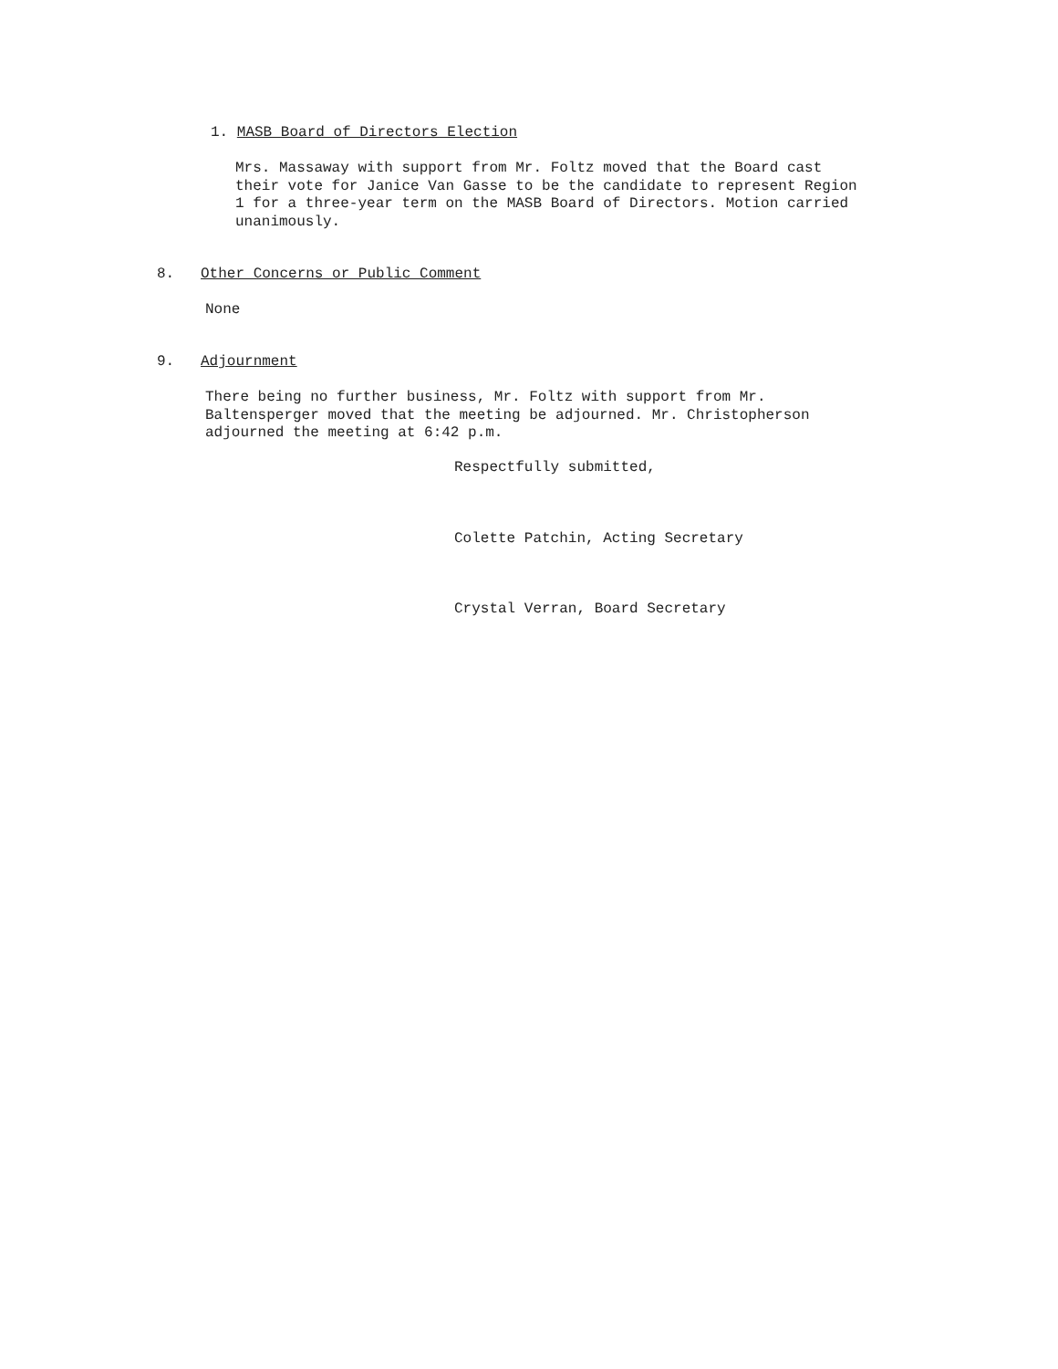1. MASB Board of Directors Election
Mrs. Massaway with support from Mr. Foltz moved that the Board cast
their vote for Janice Van Gasse to be the candidate to represent Region
1 for a three-year term on the MASB Board of Directors. Motion carried
unanimously.
8. Other Concerns or Public Comment
None
9. Adjournment
There being no further business, Mr. Foltz with support from Mr.
Baltensperger moved that the meeting be adjourned. Mr. Christopherson
adjourned the meeting at 6:42 p.m.
Respectfully submitted,
Colette Patchin, Acting Secretary
Crystal Verran, Board Secretary